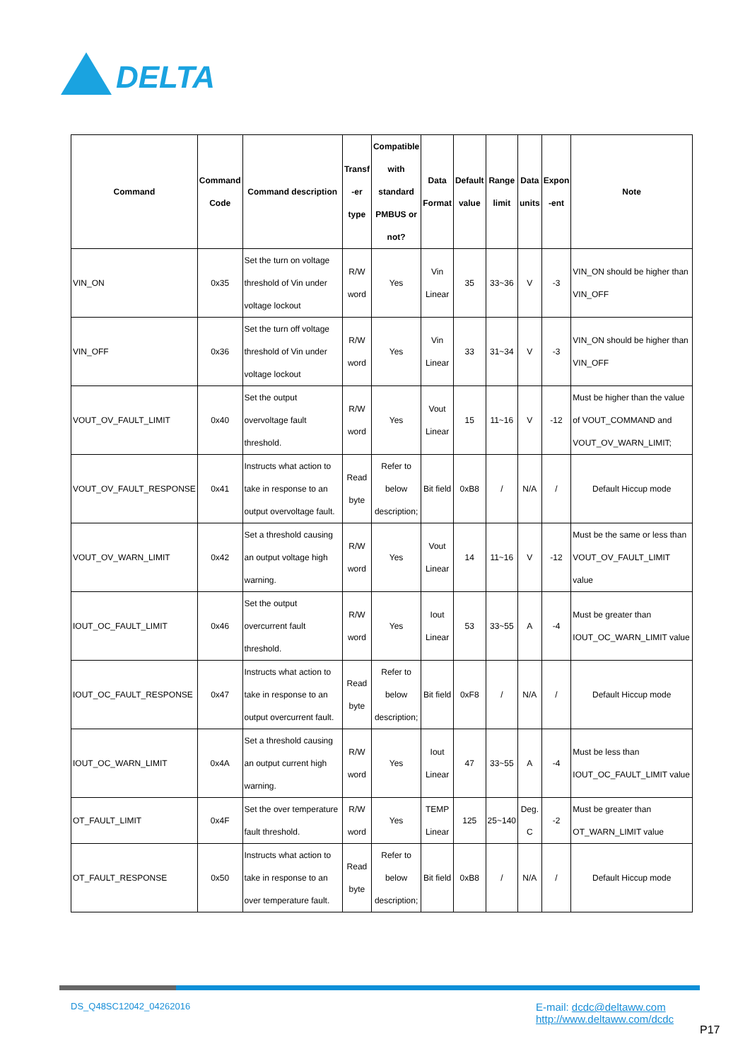DELTA
| Command | Command Code | Command description | Transf -er type | Compatible with standard PMBUS or not? | Data Format | Default value | Range limit | Data units | Expon -ent | Note |
| --- | --- | --- | --- | --- | --- | --- | --- | --- | --- | --- |
| VIN_ON | 0x35 | Set the turn on voltage threshold of Vin under voltage lockout | R/W word | Yes | Vin Linear | 35 | 33~36 | V | -3 | VIN_ON should be higher than VIN_OFF |
| VIN_OFF | 0x36 | Set the turn off voltage threshold of Vin under voltage lockout | R/W word | Yes | Vin Linear | 33 | 31~34 | V | -3 | VIN_ON should be higher than VIN_OFF |
| VOUT_OV_FAULT_LIMIT | 0x40 | Set the output overvoltage fault threshold. | R/W word | Yes | Vout Linear | 15 | 11~16 | V | -12 | Must be higher than the value of VOUT_COMMAND and VOUT_OV_WARN_LIMIT; |
| VOUT_OV_FAULT_RESPONSE | 0x41 | Instructs what action to take in response to an output overvoltage fault. | Read byte | Refer to below description; | Bit field | 0xB8 | / | N/A | / | Default Hiccup mode |
| VOUT_OV_WARN_LIMIT | 0x42 | Set a threshold causing an output voltage high warning. | R/W word | Yes | Vout Linear | 14 | 11~16 | V | -12 | Must be the same or less than VOUT_OV_FAULT_LIMIT value |
| IOUT_OC_FAULT_LIMIT | 0x46 | Set the output overcurrent fault threshold. | R/W word | Yes | Iout Linear | 53 | 33~55 | A | -4 | Must be greater than IOUT_OC_WARN_LIMIT value |
| IOUT_OC_FAULT_RESPONSE | 0x47 | Instructs what action to take in response to an output overcurrent fault. | Read byte | Refer to below description; | Bit field | 0xF8 | / | N/A | / | Default Hiccup mode |
| IOUT_OC_WARN_LIMIT | 0x4A | Set a threshold causing an output current high warning. | R/W word | Yes | Iout Linear | 47 | 33~55 | A | -4 | Must be less than IOUT_OC_FAULT_LIMIT value |
| OT_FAULT_LIMIT | 0x4F | Set the over temperature fault threshold. | R/W word | Yes | TEMP Linear | 125 | 25~140 | Deg. C | -2 | Must be greater than OT_WARN_LIMIT value |
| OT_FAULT_RESPONSE | 0x50 | Instructs what action to take in response to an over temperature fault. | Read byte | Refer to below description; | Bit field | 0xB8 | / | N/A | / | Default Hiccup mode |
DS_Q48SC12042_04262016
E-mail: dcdc@deltaww.com
http://www.deltaww.com/dcdc
P17